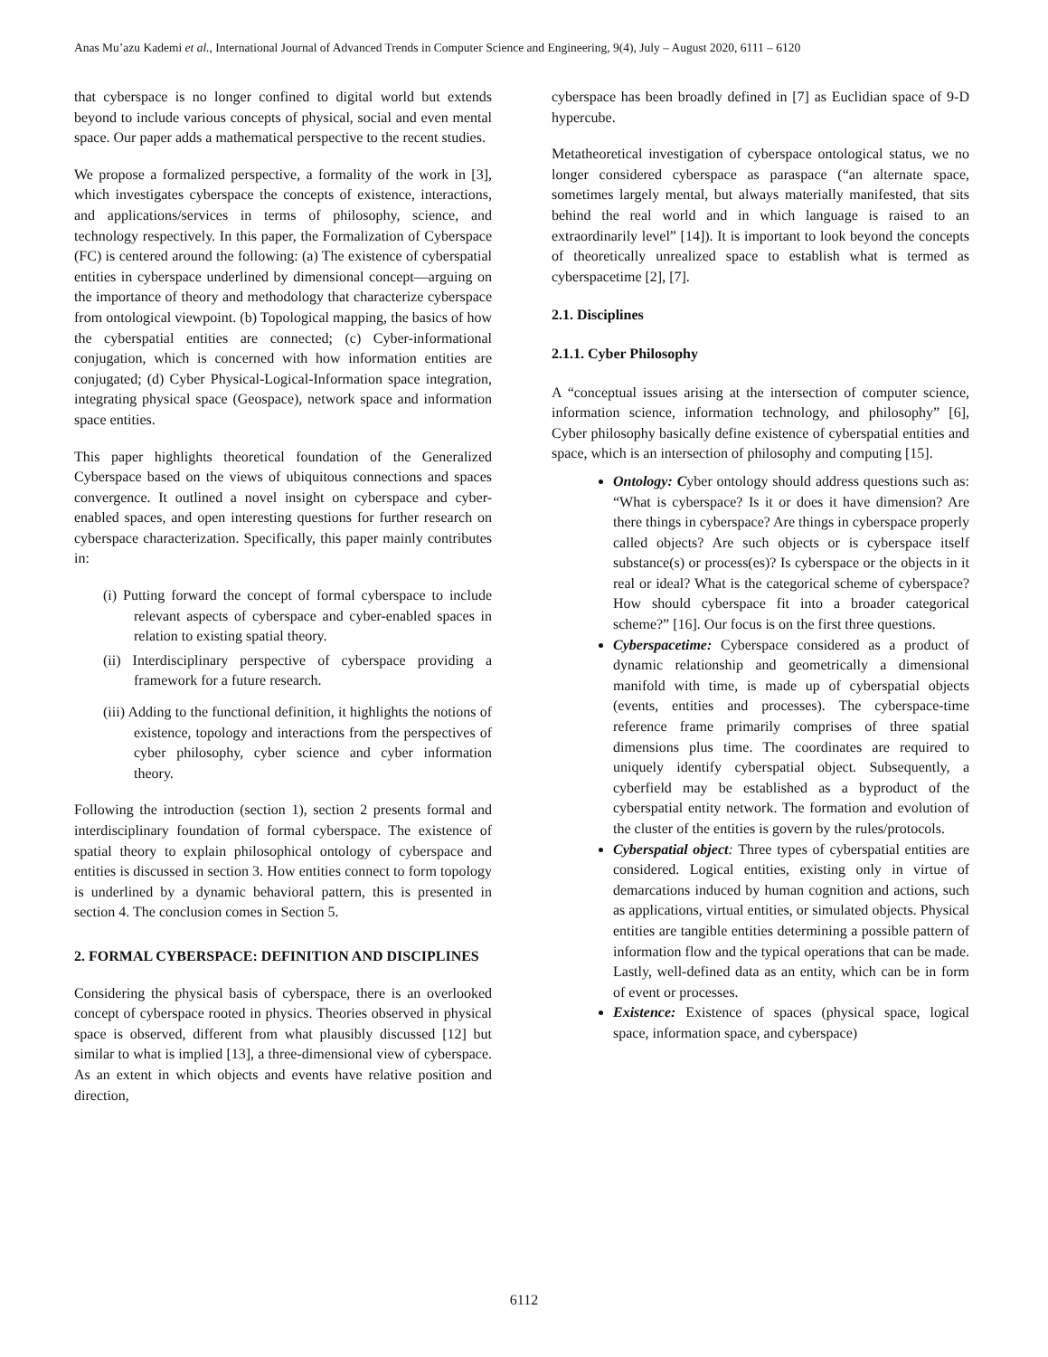Anas Mu’azu Kademi et al., International Journal of Advanced Trends in Computer Science and Engineering, 9(4), July – August 2020, 6111 – 6120
that cyberspace is no longer confined to digital world but extends beyond to include various concepts of physical, social and even mental space. Our paper adds a mathematical perspective to the recent studies.
We propose a formalized perspective, a formality of the work in [3], which investigates cyberspace the concepts of existence, interactions, and applications/services in terms of philosophy, science, and technology respectively. In this paper, the Formalization of Cyberspace (FC) is centered around the following: (a) The existence of cyberspatial entities in cyberspace underlined by dimensional concept—arguing on the importance of theory and methodology that characterize cyberspace from ontological viewpoint. (b) Topological mapping, the basics of how the cyberspatial entities are connected; (c) Cyber-informational conjugation, which is concerned with how information entities are conjugated; (d) Cyber Physical-Logical-Information space integration, integrating physical space (Geospace), network space and information space entities.
This paper highlights theoretical foundation of the Generalized Cyberspace based on the views of ubiquitous connections and spaces convergence. It outlined a novel insight on cyberspace and cyber-enabled spaces, and open interesting questions for further research on cyberspace characterization. Specifically, this paper mainly contributes in:
(i) Putting forward the concept of formal cyberspace to include relevant aspects of cyberspace and cyber-enabled spaces in relation to existing spatial theory.
(ii) Interdisciplinary perspective of cyberspace providing a framework for a future research.
(iii) Adding to the functional definition, it highlights the notions of existence, topology and interactions from the perspectives of cyber philosophy, cyber science and cyber information theory.
Following the introduction (section 1), section 2 presents formal and interdisciplinary foundation of formal cyberspace. The existence of spatial theory to explain philosophical ontology of cyberspace and entities is discussed in section 3. How entities connect to form topology is underlined by a dynamic behavioral pattern, this is presented in section 4. The conclusion comes in Section 5.
2. FORMAL CYBERSPACE: DEFINITION AND DISCIPLINES
Considering the physical basis of cyberspace, there is an overlooked concept of cyberspace rooted in physics. Theories observed in physical space is observed, different from what plausibly discussed [12] but similar to what is implied [13], a three-dimensional view of cyberspace. As an extent in which objects and events have relative position and direction,
cyberspace has been broadly defined in [7] as Euclidian space of 9-D hypercube.
Metatheoretical investigation of cyberspace ontological status, we no longer considered cyberspace as paraspace (“an alternate space, sometimes largely mental, but always materially manifested, that sits behind the real world and in which language is raised to an extraordinarily level” [14]). It is important to look beyond the concepts of theoretically unrealized space to establish what is termed as cyberspacetime [2], [7].
2.1. Disciplines
2.1.1. Cyber Philosophy
A “conceptual issues arising at the intersection of computer science, information science, information technology, and philosophy” [6], Cyber philosophy basically define existence of cyberspatial entities and space, which is an intersection of philosophy and computing [15].
Ontology: Cyber ontology should address questions such as: “What is cyberspace? Is it or does it have dimension? Are there things in cyberspace? Are things in cyberspace properly called objects? Are such objects or is cyberspace itself substance(s) or process(es)? Is cyberspace or the objects in it real or ideal? What is the categorical scheme of cyberspace? How should cyberspace fit into a broader categorical scheme?” [16]. Our focus is on the first three questions.
Cyberspacetime: Cyberspace considered as a product of dynamic relationship and geometrically a dimensional manifold with time, is made up of cyberspatial objects (events, entities and processes). The cyberspace-time reference frame primarily comprises of three spatial dimensions plus time. The coordinates are required to uniquely identify cyberspatial object. Subsequently, a cyberfield may be established as a byproduct of the cyberspatial entity network. The formation and evolution of the cluster of the entities is govern by the rules/protocols.
Cyberspatial object: Three types of cyberspatial entities are considered. Logical entities, existing only in virtue of demarcations induced by human cognition and actions, such as applications, virtual entities, or simulated objects. Physical entities are tangible entities determining a possible pattern of information flow and the typical operations that can be made. Lastly, well-defined data as an entity, which can be in form of event or processes.
Existence: Existence of spaces (physical space, logical space, information space, and cyberspace)
6112